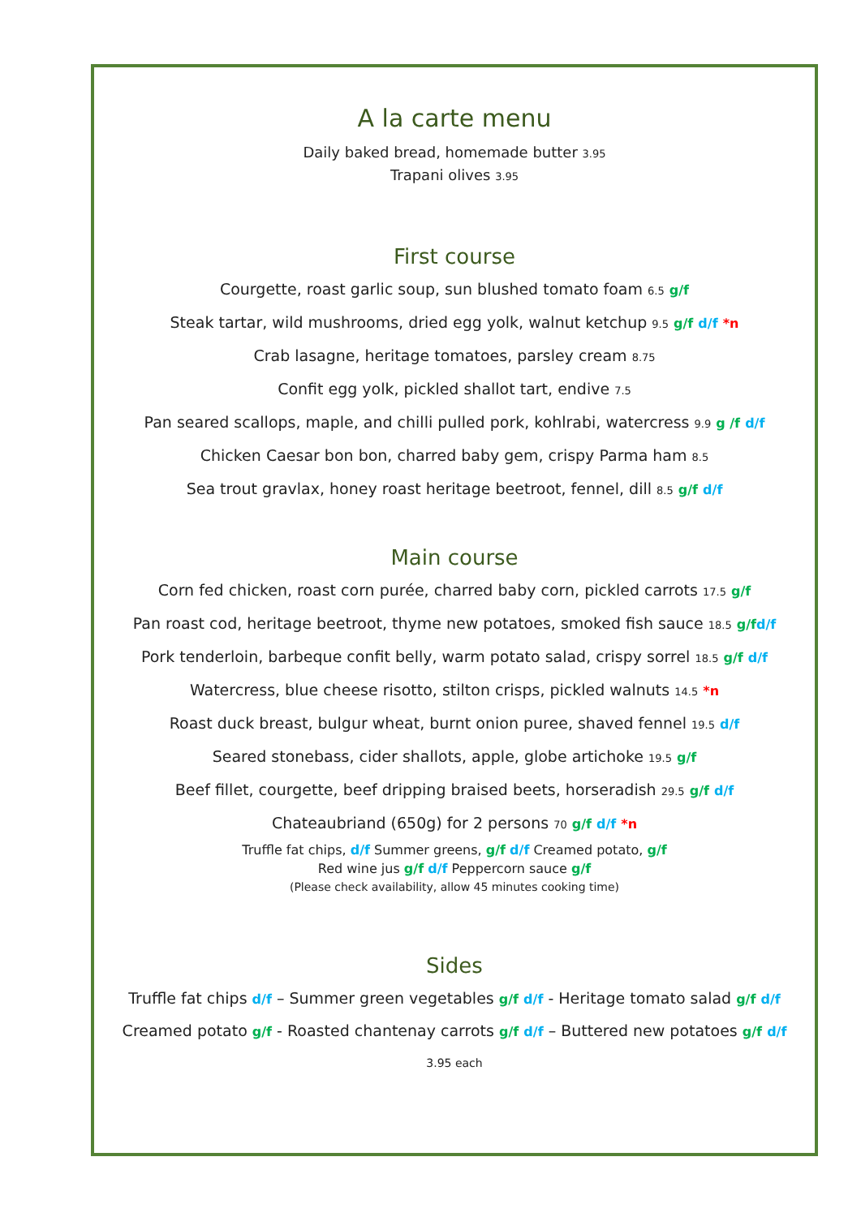A la carte menu
Daily baked bread, homemade butter 3.95
Trapani olives 3.95
First course
Courgette, roast garlic soup, sun blushed tomato foam 6.5 g/f
Steak tartar, wild mushrooms, dried egg yolk, walnut ketchup 9.5 g/f d/f *n
Crab lasagne, heritage tomatoes, parsley cream 8.75
Confit egg yolk, pickled shallot tart, endive 7.5
Pan seared scallops, maple, and chilli pulled pork, kohlrabi, watercress 9.9 g /f d/f
Chicken Caesar bon bon, charred baby gem, crispy Parma ham 8.5
Sea trout gravlax, honey roast heritage beetroot, fennel, dill 8.5 g/f d/f
Main course
Corn fed chicken, roast corn purée, charred baby corn, pickled carrots 17.5 g/f
Pan roast cod, heritage beetroot, thyme new potatoes, smoked fish sauce 18.5 g/f d/f
Pork tenderloin, barbeque confit belly, warm potato salad, crispy sorrel 18.5 g/f d/f
Watercress, blue cheese risotto, stilton crisps, pickled walnuts 14.5 *n
Roast duck breast, bulgur wheat, burnt onion puree, shaved fennel 19.5 d/f
Seared stonebass, cider shallots, apple, globe artichoke 19.5 g/f
Beef fillet, courgette, beef dripping braised beets, horseradish 29.5 g/f d/f
Chateaubriand (650g) for 2 persons 70 g/f d/f *n
Truffle fat chips, d/f Summer greens, g/f d/f Creamed potato, g/f
Red wine jus g/f d/f Peppercorn sauce g/f
(Please check availability, allow 45 minutes cooking time)
Sides
Truffle fat chips d/f – Summer green vegetables g/f d/f - Heritage tomato salad g/f d/f
Creamed potato g/f - Roasted chantenay carrots g/f d/f – Buttered new potatoes g/f d/f
3.95 each